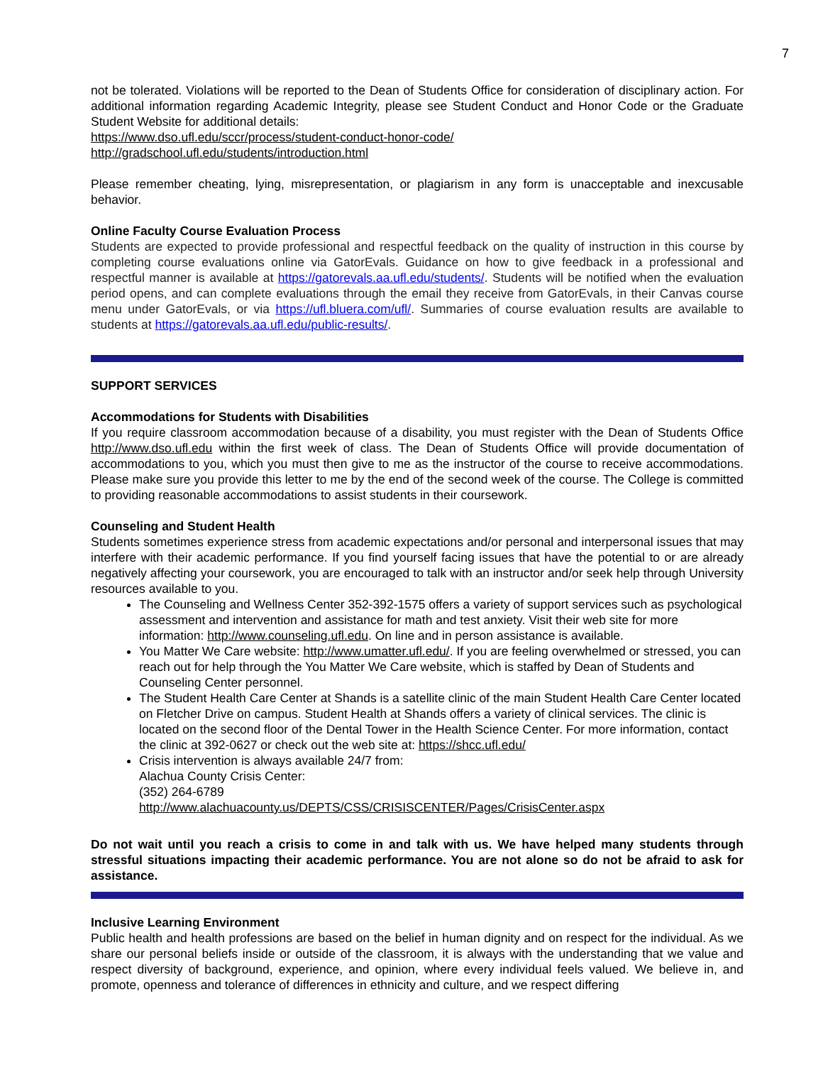7
not be tolerated. Violations will be reported to the Dean of Students Office for consideration of disciplinary action. For additional information regarding Academic Integrity, please see Student Conduct and Honor Code or the Graduate Student Website for additional details:
https://www.dso.ufl.edu/sccr/process/student-conduct-honor-code/
http://gradschool.ufl.edu/students/introduction.html
Please remember cheating, lying, misrepresentation, or plagiarism in any form is unacceptable and inexcusable behavior.
Online Faculty Course Evaluation Process
Students are expected to provide professional and respectful feedback on the quality of instruction in this course by completing course evaluations online via GatorEvals. Guidance on how to give feedback in a professional and respectful manner is available at https://gatorevals.aa.ufl.edu/students/. Students will be notified when the evaluation period opens, and can complete evaluations through the email they receive from GatorEvals, in their Canvas course menu under GatorEvals, or via https://ufl.bluera.com/ufl/. Summaries of course evaluation results are available to students at https://gatorevals.aa.ufl.edu/public-results/.
SUPPORT SERVICES
Accommodations for Students with Disabilities
If you require classroom accommodation because of a disability, you must register with the Dean of Students Office http://www.dso.ufl.edu within the first week of class. The Dean of Students Office will provide documentation of accommodations to you, which you must then give to me as the instructor of the course to receive accommodations. Please make sure you provide this letter to me by the end of the second week of the course. The College is committed to providing reasonable accommodations to assist students in their coursework.
Counseling and Student Health
Students sometimes experience stress from academic expectations and/or personal and interpersonal issues that may interfere with their academic performance. If you find yourself facing issues that have the potential to or are already negatively affecting your coursework, you are encouraged to talk with an instructor and/or seek help through University resources available to you.
The Counseling and Wellness Center 352-392-1575 offers a variety of support services such as psychological assessment and intervention and assistance for math and test anxiety. Visit their web site for more information: http://www.counseling.ufl.edu. On line and in person assistance is available.
You Matter We Care website: http://www.umatter.ufl.edu/. If you are feeling overwhelmed or stressed, you can reach out for help through the You Matter We Care website, which is staffed by Dean of Students and Counseling Center personnel.
The Student Health Care Center at Shands is a satellite clinic of the main Student Health Care Center located on Fletcher Drive on campus. Student Health at Shands offers a variety of clinical services. The clinic is located on the second floor of the Dental Tower in the Health Science Center. For more information, contact the clinic at 392-0627 or check out the web site at: https://shcc.ufl.edu/
Crisis intervention is always available 24/7 from:
Alachua County Crisis Center:
(352) 264-6789
http://www.alachuacounty.us/DEPTS/CSS/CRISISCENTER/Pages/CrisisCenter.aspx
Do not wait until you reach a crisis to come in and talk with us. We have helped many students through stressful situations impacting their academic performance. You are not alone so do not be afraid to ask for assistance.
Inclusive Learning Environment
Public health and health professions are based on the belief in human dignity and on respect for the individual. As we share our personal beliefs inside or outside of the classroom, it is always with the understanding that we value and respect diversity of background, experience, and opinion, where every individual feels valued. We believe in, and promote, openness and tolerance of differences in ethnicity and culture, and we respect differing